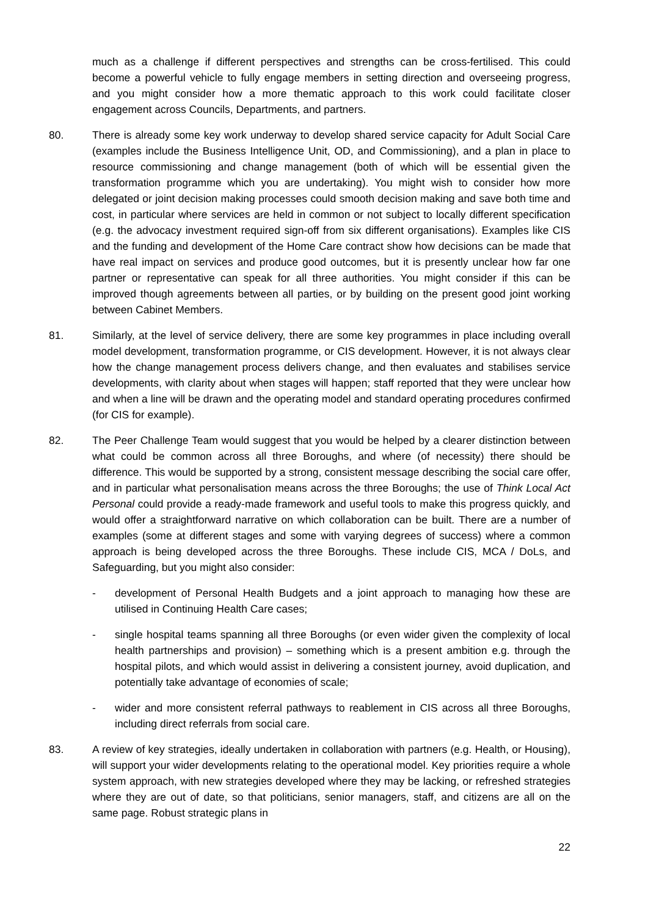much as a challenge if different perspectives and strengths can be cross-fertilised. This could become a powerful vehicle to fully engage members in setting direction and overseeing progress, and you might consider how a more thematic approach to this work could facilitate closer engagement across Councils, Departments, and partners.
80. There is already some key work underway to develop shared service capacity for Adult Social Care (examples include the Business Intelligence Unit, OD, and Commissioning), and a plan in place to resource commissioning and change management (both of which will be essential given the transformation programme which you are undertaking). You might wish to consider how more delegated or joint decision making processes could smooth decision making and save both time and cost, in particular where services are held in common or not subject to locally different specification (e.g. the advocacy investment required sign-off from six different organisations). Examples like CIS and the funding and development of the Home Care contract show how decisions can be made that have real impact on services and produce good outcomes, but it is presently unclear how far one partner or representative can speak for all three authorities. You might consider if this can be improved though agreements between all parties, or by building on the present good joint working between Cabinet Members.
81. Similarly, at the level of service delivery, there are some key programmes in place including overall model development, transformation programme, or CIS development. However, it is not always clear how the change management process delivers change, and then evaluates and stabilises service developments, with clarity about when stages will happen; staff reported that they were unclear how and when a line will be drawn and the operating model and standard operating procedures confirmed (for CIS for example).
82. The Peer Challenge Team would suggest that you would be helped by a clearer distinction between what could be common across all three Boroughs, and where (of necessity) there should be difference. This would be supported by a strong, consistent message describing the social care offer, and in particular what personalisation means across the three Boroughs; the use of Think Local Act Personal could provide a ready-made framework and useful tools to make this progress quickly, and would offer a straightforward narrative on which collaboration can be built. There are a number of examples (some at different stages and some with varying degrees of success) where a common approach is being developed across the three Boroughs. These include CIS, MCA / DoLs, and Safeguarding, but you might also consider:
- development of Personal Health Budgets and a joint approach to managing how these are utilised in Continuing Health Care cases;
- single hospital teams spanning all three Boroughs (or even wider given the complexity of local health partnerships and provision) – something which is a present ambition e.g. through the hospital pilots, and which would assist in delivering a consistent journey, avoid duplication, and potentially take advantage of economies of scale;
- wider and more consistent referral pathways to reablement in CIS across all three Boroughs, including direct referrals from social care.
83. A review of key strategies, ideally undertaken in collaboration with partners (e.g. Health, or Housing), will support your wider developments relating to the operational model. Key priorities require a whole system approach, with new strategies developed where they may be lacking, or refreshed strategies where they are out of date, so that politicians, senior managers, staff, and citizens are all on the same page. Robust strategic plans in
22